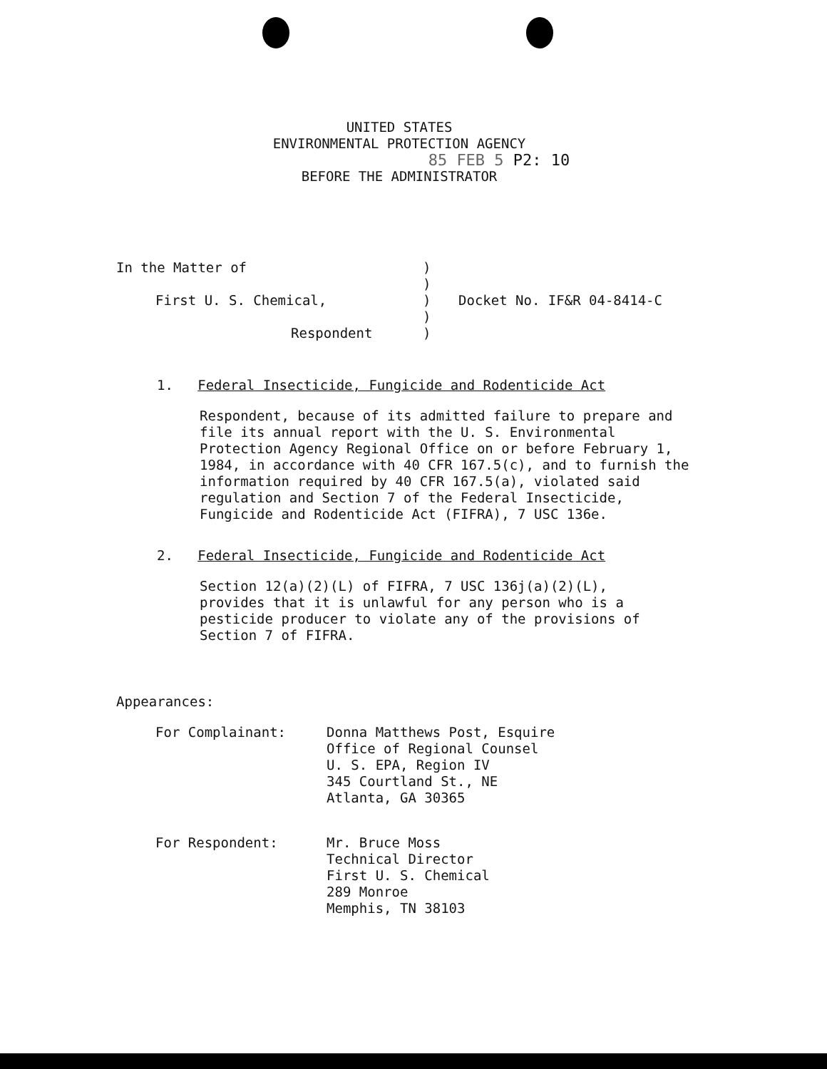UNITED STATES
ENVIRONMENTAL PROTECTION AGENCY
85 FEB 5 P2: 10
BEFORE THE ADMINISTRATOR
In the Matter of
First U. S. Chemical,
Respondent
)
)
)
)
)
Docket No. IF&R 04-8414-C
1. Federal Insecticide, Fungicide and Rodenticide Act
Respondent, because of its admitted failure to prepare and file its annual report with the U. S. Environmental Protection Agency Regional Office on or before February 1, 1984, in accordance with 40 CFR 167.5(c), and to furnish the information required by 40 CFR 167.5(a), violated said regulation and Section 7 of the Federal Insecticide, Fungicide and Rodenticide Act (FIFRA), 7 USC 136e.
2. Federal Insecticide, Fungicide and Rodenticide Act
Section 12(a)(2)(L) of FIFRA, 7 USC 136j(a)(2)(L), provides that it is unlawful for any person who is a pesticide producer to violate any of the provisions of Section 7 of FIFRA.
Appearances:
For Complainant: Donna Matthews Post, Esquire
Office of Regional Counsel
U. S. EPA, Region IV
345 Courtland St., NE
Atlanta, GA 30365
For Respondent: Mr. Bruce Moss
Technical Director
First U. S. Chemical
289 Monroe
Memphis, TN 38103